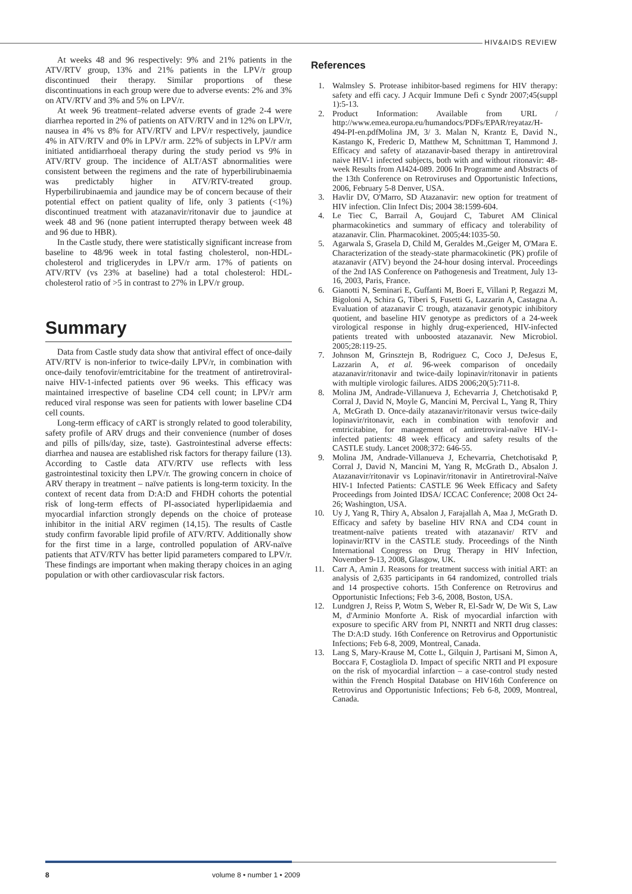HIV&AIDS REVIEW
At weeks 48 and 96 respectively: 9% and 21% patients in the ATV/RTV group, 13% and 21% patients in the LPV/r group discontinued their therapy. Similar proportions of these discontinuations in each group were due to adverse events: 2% and 3% on ATV/RTV and 3% and 5% on LPV/r.
At week 96 treatment–related adverse events of grade 2-4 were diarrhea reported in 2% of patients on ATV/RTV and in 12% on LPV/r, nausea in 4% vs 8% for ATV/RTV and LPV/r respectively, jaundice 4% in ATV/RTV and 0% in LPV/r arm. 22% of subjects in LPV/r arm initiated antidiarrhoeal therapy during the study period vs 9% in ATV/RTV group. The incidence of ALT/AST abnormalities were consistent between the regimens and the rate of hyperbilirubinaemia was predictably higher in ATV/RTV-treated group. Hyperbilirubinaemia and jaundice may be of concern because of their potential effect on patient quality of life, only 3 patients (<1%) discontinued treatment with atazanavir/ritonavir due to jaundice at week 48 and 96 (none patient interrupted therapy between week 48 and 96 due to HBR).
In the Castle study, there were statistically significant increase from baseline to 48/96 week in total fasting cholesterol, non-HDL-cholesterol and triglicerydes in LPV/r arm. 17% of patients on ATV/RTV (vs 23% at baseline) had a total cholesterol: HDL-cholesterol ratio of >5 in contrast to 27% in LPV/r group.
Summary
Data from Castle study data show that antiviral effect of once-daily ATV/RTV is non-inferior to twice-daily LPV/r, in combination with once-daily tenofovir/emtricitabine for the treatment of antiretroviral-naive HIV-1-infected patients over 96 weeks. This efficacy was maintained irrespective of baseline CD4 cell count; in LPV/r arm reduced viral response was seen for patients with lower baseline CD4 cell counts.
Long-term efficacy of cART is strongly related to good tolerability, safety profile of ARV drugs and their convenience (number of doses and pills of pills/day, size, taste). Gastrointestinal adverse effects: diarrhea and nausea are established risk factors for therapy failure (13). According to Castle data ATV/RTV use reflects with less gastrointestinal toxicity then LPV/r. The growing concern in choice of ARV therapy in treatment – naïve patients is long-term toxicity. In the context of recent data from D:A:D and FHDH cohorts the potential risk of long-term effects of PI-associated hyperlipidaemia and myocardial infarction strongly depends on the choice of protease inhibitor in the initial ARV regimen (14,15). The results of Castle study confirm favorable lipid profile of ATV/RTV. Additionally show for the first time in a large, controlled population of ARV-naïve patients that ATV/RTV has better lipid parameters compared to LPV/r. These findings are important when making therapy choices in an aging population or with other cardiovascular risk factors.
References
1. Walmsley S. Protease inhibitor-based regimens for HIV therapy: safety and effi cacy. J Acquir Immune Defi c Syndr 2007;45(suppl 1):5-13.
2. Product Information: Available from URL / http://www.emea.europa.eu/humandocs/PDFs/EPAR/reyataz/H-494-PI-en.pdfMolina JM, 3/ 3. Malan N, Krantz E, David N., Kastango K, Frederic D, Matthew M, Schnittman T, Hammond J. Efficacy and safety of atazanavir-based therapy in antiretroviral naive HIV-1 infected subjects, both with and without ritonavir: 48-week Results from AI424-089. 2006 In Programme and Abstracts of the 13th Conference on Retroviruses and Opportunistic Infections, 2006, February 5-8 Denver, USA.
3. Havlir DV, O'Marro, SD Atazanavir: new option for treatment of HIV infection. Clin Infect Dis; 2004 38:1599-604.
4. Le Tiec C, Barrail A, Goujard C, Taburet AM Clinical pharmacokinetics and summary of efficacy and tolerability of atazanavir. Clin. Pharmacokinet. 2005;44:1035-50.
5. Agarwala S, Grasela D, Child M, Geraldes M.,Geiger M, O'Mara E. Characterization of the steady-state pharmacokinetic (PK) profile of atazanavir (ATV) beyond the 24-hour dosing interval. Proceedings of the 2nd IAS Conference on Pathogenesis and Treatment, July 13-16, 2003, Paris, France.
6. Gianotti N, Seminari E, Guffanti M, Boeri E, Villani P, Regazzi M, Bigoloni A, Schira G, Tiberi S, Fusetti G, Lazzarin A, Castagna A. Evaluation of atazanavir C trough, atazanavir genotypic inhibitory quotient, and baseline HIV genotype as predictors of a 24-week virological response in highly drug-experienced, HIV-infected patients treated with unboosted atazanavir. New Microbiol. 2005;28:119-25.
7. Johnson M, Grinsztejn B, Rodriguez C, Coco J, DeJesus E, Lazzarin A, et al. 96-week comparison of oncedaily atazanavir/ritonavir and twice-daily lopinavir/ritonavir in patients with multiple virologic failures. AIDS 2006;20(5):711-8.
8. Molina JM, Andrade-Villanueva J, Echevarria J, Chetchotisakd P, Corral J, David N, Moyle G, Mancini M, Percival L, Yang R, Thiry A, McGrath D. Once-daily atazanavir/ritonavir versus twice-daily lopinavir/ritonavir, each in combination with tenofovir and emtricitabine, for management of antiretroviral-naïve HIV-1-infected patients: 48 week efficacy and safety results of the CASTLE study. Lancet 2008;372: 646-55.
9. Molina JM, Andrade-Villanueva J, Echevarria, Chetchotisakd P, Corral J, David N, Mancini M, Yang R, McGrath D., Absalon J. Atazanavir/ritonavir vs Lopinavir/ritonavir in Antiretroviral-Naïve HIV-1 Infected Patients: CASTLE 96 Week Efficacy and Safety Proceedings from Jointed IDSA/ ICCAC Conference; 2008 Oct 24-26; Washington, USA.
10. Uy J, Yang R, Thiry A, Absalon J, Farajallah A, Maa J, McGrath D. Efficacy and safety by baseline HIV RNA and CD4 count in treatment-naïve patients treated with atazanavir/ RTV and lopinavir/RTV in the CASTLE study. Proceedings of the Ninth International Congress on Drug Therapy in HIV Infection, November 9-13, 2008, Glasgow, UK.
11. Carr A, Amin J. Reasons for treatment success with initial ART: an analysis of 2,635 participants in 64 randomized, controlled trials and 14 prospective cohorts. 15th Conference on Retrovirus and Opportunistic Infections; Feb 3-6, 2008, Boston, USA.
12. Lundgren J, Reiss P, Wotm S, Weber R, El-Sadr W, De Wit S, Law M, d'Arminio Monforte A. Risk of myocardial infarction with exposure to specific ARV from PI, NNRTI and NRTI drug classes: The D:A:D study. 16th Conference on Retrovirus and Opportunistic Infections; Feb 6-8, 2009, Montreal, Canada.
13. Lang S, Mary-Krause M, Cotte L, Gilquin J, Partisani M, Simon A, Boccara F, Costagliola D. Impact of specific NRTI and PI exposure on the risk of myocardial infarction – a case-control study nested within the French Hospital Database on HIV16th Conference on Retrovirus and Opportunistic Infections; Feb 6-8, 2009, Montreal, Canada.
8 volume 8 • number 1 • 2009